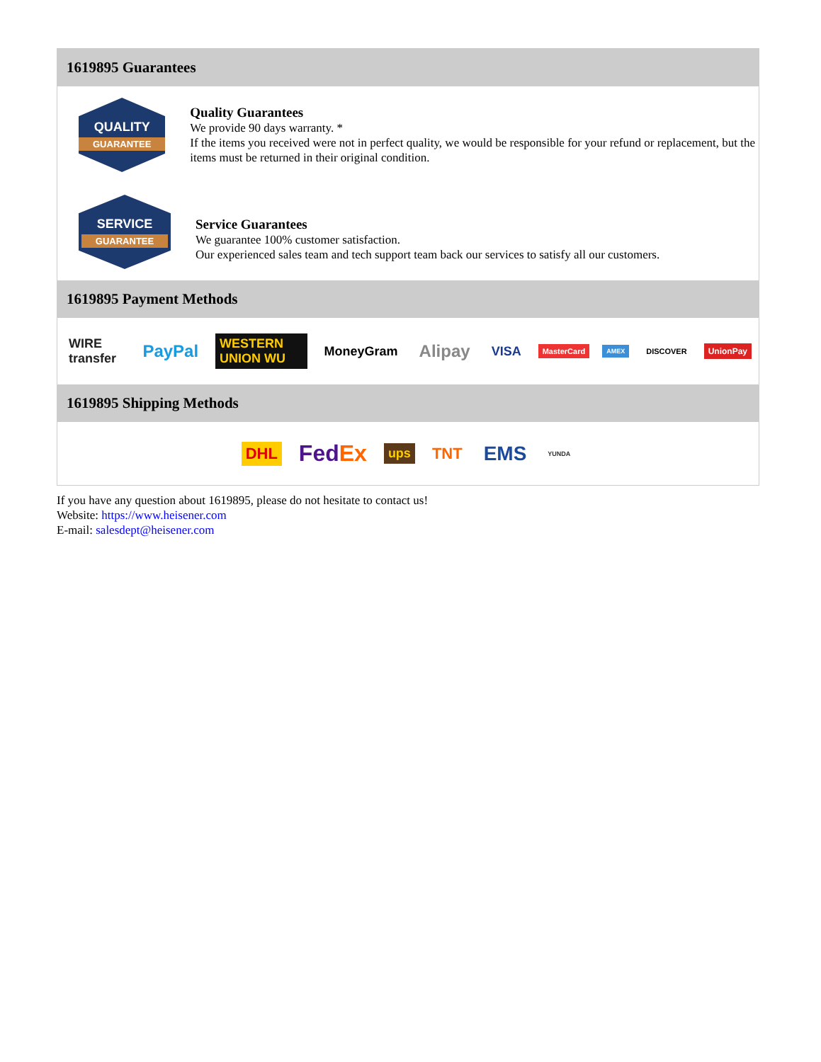1619895 Guarantees
QUALITY
GUARANTEE
Quality Guarantees
We provide 90 days warranty. *
If the items you received were not in perfect quality, we would be responsible for your refund or replacement, but the items must be returned in their original condition.
SERVICE
GUARANTEE
Service Guarantees
We guarantee 100% customer satisfaction.
Our experienced sales team and tech support team back our services to satisfy all our customers.
1619895 Payment Methods
WIRE transfer PayPal WESTERN UNION WU MoneyGram Alipay VISA MasterCard AMEX DISCOVER UnionPay
1619895 Shipping Methods
DHL FedEx ups TNT EMS YUNDA
If you have any question about 1619895, please do not hesitate to contact us!
Website: https://www.heisener.com
E-mail: salesdept@heisener.com